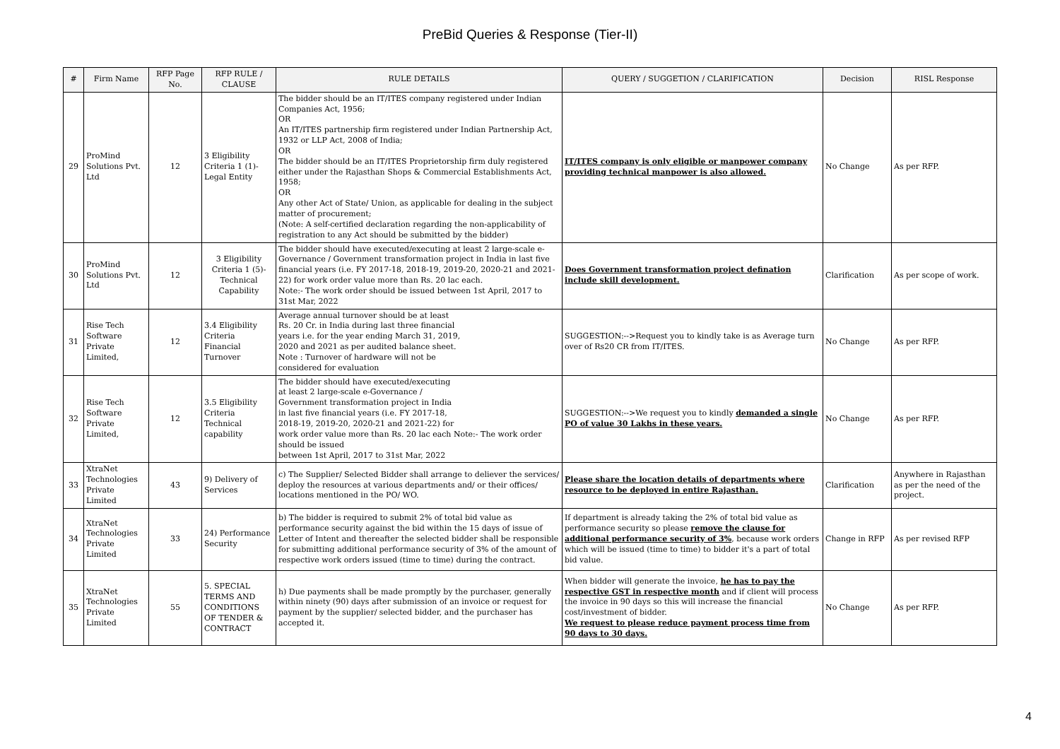PreBid Queries & Response (Tier-II)
| # | Firm Name | RFP Page No. | RFP RULE / CLAUSE | RULE DETAILS | QUERY / SUGGETION / CLARIFICATION | Decision | RISL Response |
| --- | --- | --- | --- | --- | --- | --- | --- |
| 29 | ProMind Solutions Pvt. Ltd | 12 | 3 Eligibility Criteria 1 (1)- Legal Entity | The bidder should be an IT/ITES company registered under Indian Companies Act, 1956; OR An IT/ITES partnership firm registered under Indian Partnership Act, 1932 or LLP Act, 2008 of India; OR The bidder should be an IT/ITES Proprietorship firm duly registered either under the Rajasthan Shops & Commercial Establishments Act, 1958; OR Any other Act of State/ Union, as applicable for dealing in the subject matter of procurement; (Note: A self-certified declaration regarding the non-applicability of registration to any Act should be submitted by the bidder) | IT/ITES company is only eligible or manpower company providing technical manpower is also allowed. | No Change | As per RFP. |
| 30 | ProMind Solutions Pvt. Ltd | 12 | 3 Eligibility Criteria 1 (5)- Technical Capability | The bidder should have executed/executing at least 2 large-scale e-Governance / Government transformation project in India in last five financial years (i.e. FY 2017-18, 2018-19, 2019-20, 2020-21 and 2021-22) for work order value more than Rs. 20 lac each. Note:- The work order should be issued between 1st April, 2017 to 31st Mar, 2022 | Does Government transformation project defination include skill development. | Clarification | As per scope of work. |
| 31 | Rise Tech Software Private Limited, | 12 | 3.4 Eligibility Criteria Financial Turnover | Average annual turnover should be at least Rs. 20 Cr. in India during last three financial years i.e. for the year ending March 31, 2019, 2020 and 2021 as per audited balance sheet. Note : Turnover of hardware will not be considered for evaluation | SUGGESTION:-->Request you to kindly take is as Average turn over of Rs20 CR from IT/ITES. | No Change | As per RFP. |
| 32 | Rise Tech Software Private Limited, | 12 | 3.5 Eligibility Criteria Technical capability | The bidder should have executed/executing at least 2 large-scale e-Governance / Government transformation project in India in last five financial years (i.e. FY 2017-18, 2018-19, 2019-20, 2020-21 and 2021-22) for work order value more than Rs. 20 lac each Note:- The work order should be issued between 1st April, 2017 to 31st Mar, 2022 | SUGGESTION:-->We request you to kindly demanded a single PO of value 30 Lakhs in these years. | No Change | As per RFP. |
| 33 | XtraNet Technologies Private Limited | 43 | 9) Delivery of Services | c) The Supplier/ Selected Bidder shall arrange to deliever the services/ deploy the resources at various departments and/ or their offices/ locations mentioned in the PO/ WO. | Please share the location details of departments where resource to be deployed in entire Rajasthan. | Clarification | Anywhere in Rajasthan as per the need of the project. |
| 34 | XtraNet Technologies Private Limited | 33 | 24) Performance Security | b) The bidder is required to submit 2% of total bid value as performance security against the bid within the 15 days of issue of Letter of Intent and thereafter the selected bidder shall be responsible for submitting additional performance security of 3% of the amount of respective work orders issued (time to time) during the contract. | If department is already taking the 2% of total bid value as performance security so please remove the clause for additional performance security of 3% , because work orders which will be issued (time to time) to bidder it's a part of total bid value. | Change in RFP | As per revised RFP |
| 35 | XtraNet Technologies Private Limited | 55 | 5. SPECIAL TERMS AND CONDITIONS OF TENDER & CONTRACT | h) Due payments shall be made promptly by the purchaser, generally within ninety (90) days after submission of an invoice or request for payment by the supplier/ selected bidder, and the purchaser has accepted it. | When bidder will generate the invoice, he has to pay the respective GST in respective month and if client will process the invoice in 90 days so this will increase the financial cost/investment of bidder. We request to please reduce payment process time from 90 days to 30 days. | No Change | As per RFP. |
4